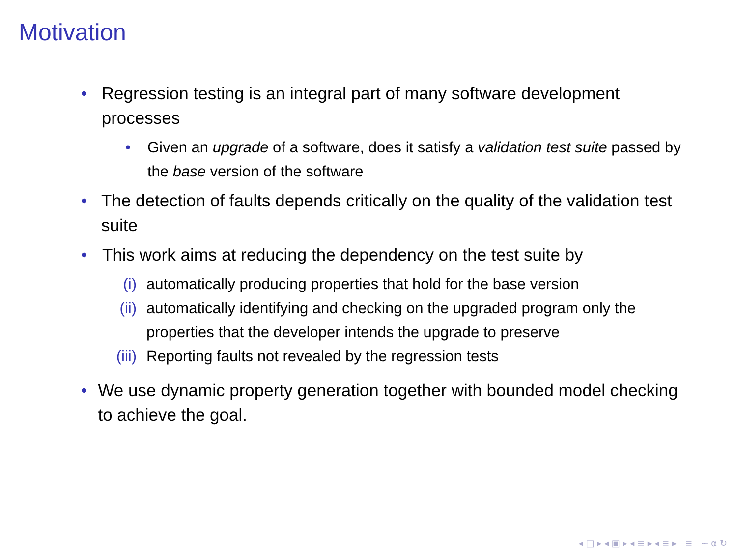Motivation
• Regression testing is an integral part of many software development processes
• Given an upgrade of a software, does it satisfy a validation test suite passed by the base version of the software
• The detection of faults depends critically on the quality of the validation test suite
• This work aims at reducing the dependency on the test suite by
(i) automatically producing properties that hold for the base version
(ii) automatically identifying and checking on the upgraded program only the properties that the developer intends the upgrade to preserve
(iii) Reporting faults not revealed by the regression tests
• We use dynamic property generation together with bounded model checking to achieve the goal.
◂ □ ▸ ◂ ▣ ▸ ◂ ≡ ▸ ◂ ≡ ▸ ≡ ∽ ⍺ ↻